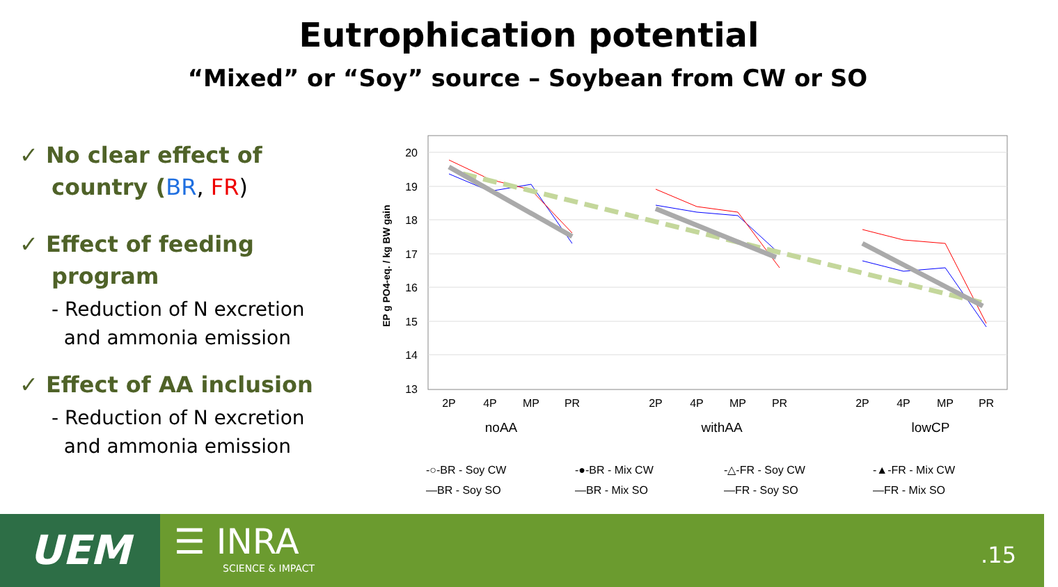Eutrophication potential
“Mixed” or “Soy” source – Soybean from CW or SO
✓ No clear effect of country (BR, FR)
✓ Effect of feeding program
- Reduction of N excretion
and ammonia emission
✓ Effect of AA inclusion
- Reduction of N excretion
and ammonia emission
20
19
18
17
16
15
14
13
EP g PO4-eq. / kg BW gain
2P
4P
MP
PR
2P
4P
MP
PR
2P
4P
MP
PR
noAA
withAA
lowCP
-○-BR - Soy CW
-●-BR - Mix CW
-△-FR - Soy CW
-▲-FR - Mix CW
—BR - Soy SO
—BR - Mix SO
—FR - Soy SO
—FR - Mix SO
UEM ☰ INRA
SCIENCE & IMPACT
.15